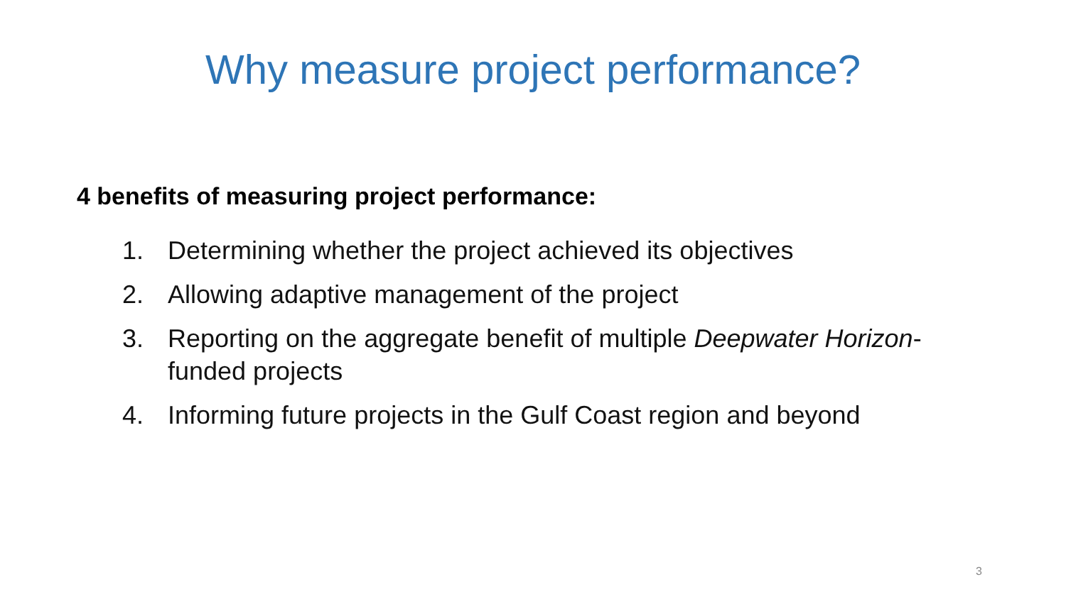Why measure project performance?
4 benefits of measuring project performance:
1. Determining whether the project achieved its objectives
2. Allowing adaptive management of the project
3. Reporting on the aggregate benefit of multiple Deepwater Horizon-funded projects
4. Informing future projects in the Gulf Coast region and beyond
3